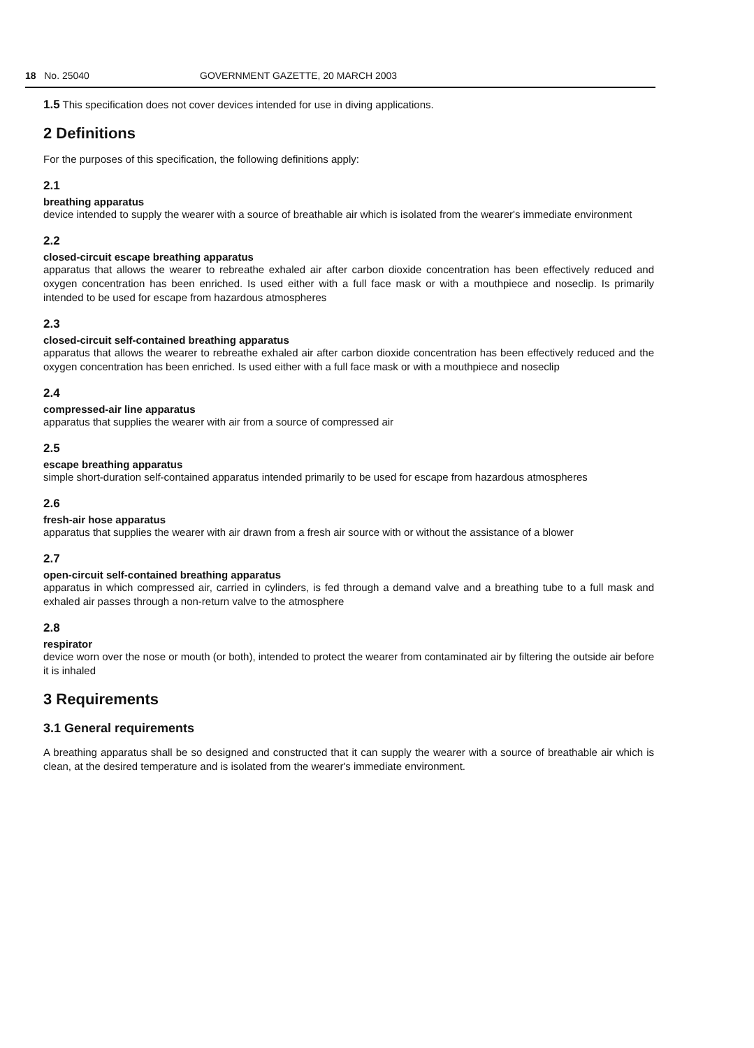18 No. 25040 GOVERNMENT GAZETTE, 20 MARCH 2003
1.5 This specification does not cover devices intended for use in diving applications.
2 Definitions
For the purposes of this specification, the following definitions apply:
2.1
breathing apparatus
device intended to supply the wearer with a source of breathable air which is isolated from the wearer's immediate environment
2.2
closed-circuit escape breathing apparatus
apparatus that allows the wearer to rebreathe exhaled air after carbon dioxide concentration has been effectively reduced and oxygen concentration has been enriched. Is used either with a full face mask or with a mouthpiece and noseclip. Is primarily intended to be used for escape from hazardous atmospheres
2.3
closed-circuit self-contained breathing apparatus
apparatus that allows the wearer to rebreathe exhaled air after carbon dioxide concentration has been effectively reduced and the oxygen concentration has been enriched. Is used either with a full face mask or with a mouthpiece and noseclip
2.4
compressed-air line apparatus
apparatus that supplies the wearer with air from a source of compressed air
2.5
escape breathing apparatus
simple short-duration self-contained apparatus intended primarily to be used for escape from hazardous atmospheres
2.6
fresh-air hose apparatus
apparatus that supplies the wearer with air drawn from a fresh air source with or without the assistance of a blower
2.7
open-circuit self-contained breathing apparatus
apparatus in which compressed air, carried in cylinders, is fed through a demand valve and a breathing tube to a full mask and exhaled air passes through a non-return valve to the atmosphere
2.8
respirator
device worn over the nose or mouth (or both), intended to protect the wearer from contaminated air by filtering the outside air before it is inhaled
3 Requirements
3.1 General requirements
A breathing apparatus shall be so designed and constructed that it can supply the wearer with a source of breathable air which is clean, at the desired temperature and is isolated from the wearer's immediate environment.